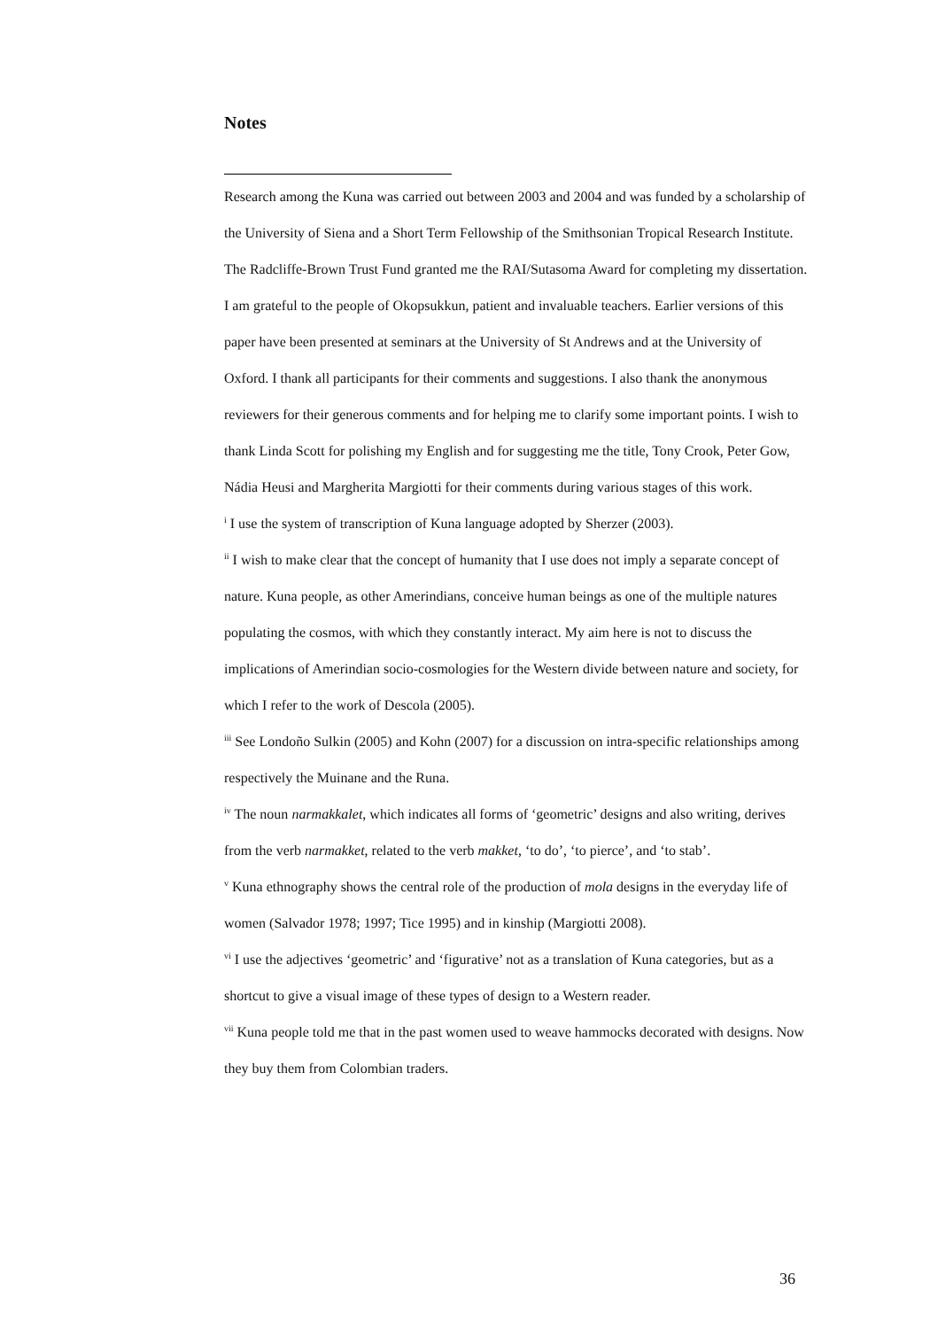Notes
Research among the Kuna was carried out between 2003 and 2004 and was funded by a scholarship of the University of Siena and a Short Term Fellowship of the Smithsonian Tropical Research Institute. The Radcliffe-Brown Trust Fund granted me the RAI/Sutasoma Award for completing my dissertation. I am grateful to the people of Okopsukkun, patient and invaluable teachers. Earlier versions of this paper have been presented at seminars at the University of St Andrews and at the University of Oxford. I thank all participants for their comments and suggestions. I also thank the anonymous reviewers for their generous comments and for helping me to clarify some important points. I wish to thank Linda Scott for polishing my English and for suggesting me the title, Tony Crook, Peter Gow, Nádia Heusi and Margherita Margiotti for their comments during various stages of this work.
<sup>i</sup> I use the system of transcription of Kuna language adopted by Sherzer (2003).
<sup>ii</sup> I wish to make clear that the concept of humanity that I use does not imply a separate concept of nature. Kuna people, as other Amerindians, conceive human beings as one of the multiple natures populating the cosmos, with which they constantly interact. My aim here is not to discuss the implications of Amerindian socio-cosmologies for the Western divide between nature and society, for which I refer to the work of Descola (2005).
<sup>iii</sup> See Londoño Sulkin (2005) and Kohn (2007) for a discussion on intra-specific relationships among respectively the Muinane and the Runa.
<sup>iv</sup> The noun narmakkalet, which indicates all forms of ‘geometric’ designs and also writing, derives from the verb narmakket, related to the verb makket, ‘to do’, ‘to pierce’, and ‘to stab’.
<sup>v</sup> Kuna ethnography shows the central role of the production of mola designs in the everyday life of women (Salvador 1978; 1997; Tice 1995) and in kinship (Margiotti 2008).
<sup>vi</sup> I use the adjectives ‘geometric’ and ‘figurative’ not as a translation of Kuna categories, but as a shortcut to give a visual image of these types of design to a Western reader.
<sup>vii</sup> Kuna people told me that in the past women used to weave hammocks decorated with designs. Now they buy them from Colombian traders.
36